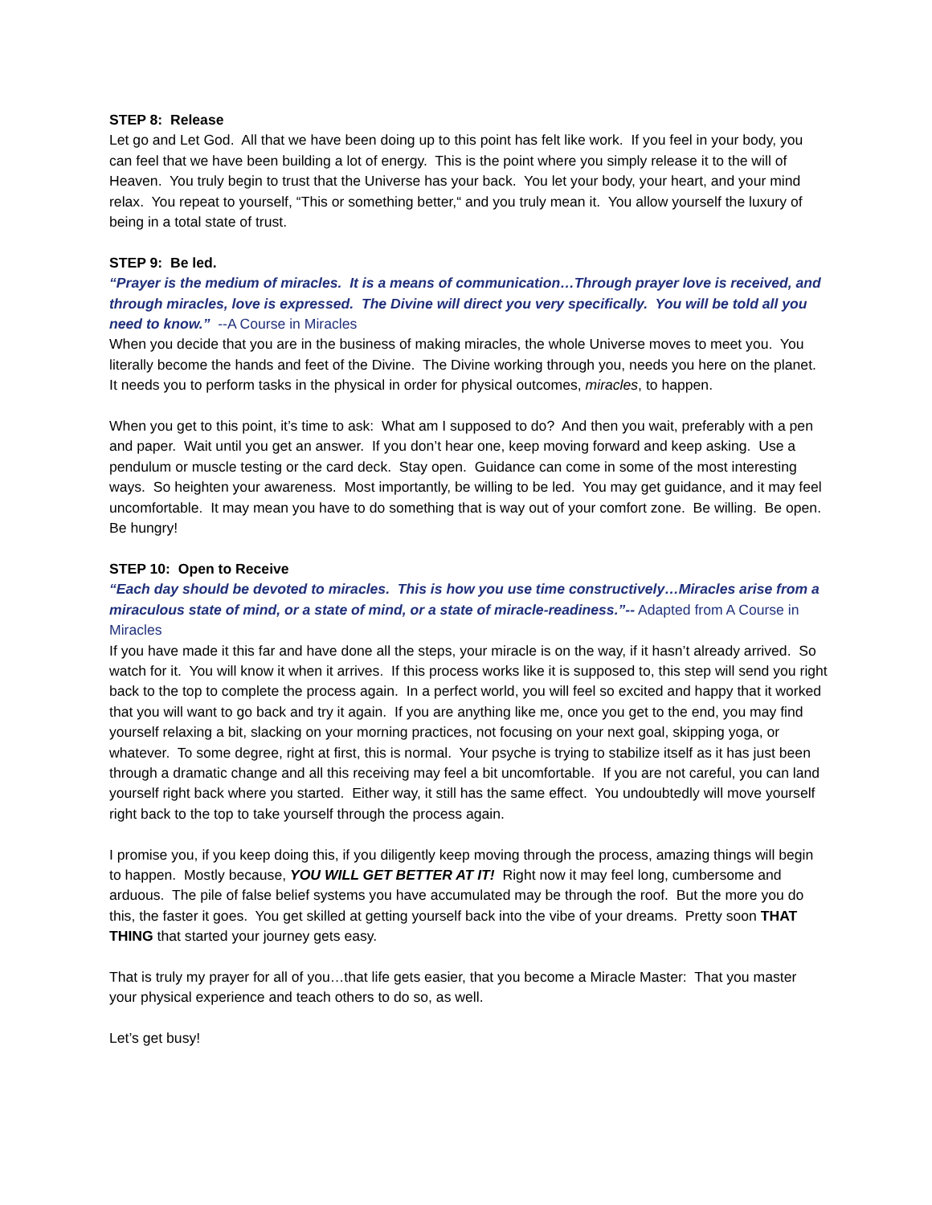STEP 8: Release
Let go and Let God. All that we have been doing up to this point has felt like work. If you feel in your body, you can feel that we have been building a lot of energy. This is the point where you simply release it to the will of Heaven. You truly begin to trust that the Universe has your back. You let your body, your heart, and your mind relax. You repeat to yourself, “This or something better,“ and you truly mean it. You allow yourself the luxury of being in a total state of trust.
STEP 9: Be led.
“Prayer is the medium of miracles. It is a means of communication…Through prayer love is received, and through miracles, love is expressed. The Divine will direct you very specifically. You will be told all you need to know.” --A Course in Miracles
When you decide that you are in the business of making miracles, the whole Universe moves to meet you. You literally become the hands and feet of the Divine. The Divine working through you, needs you here on the planet. It needs you to perform tasks in the physical in order for physical outcomes, miracles, to happen.
When you get to this point, it’s time to ask: What am I supposed to do? And then you wait, preferably with a pen and paper. Wait until you get an answer. If you don’t hear one, keep moving forward and keep asking. Use a pendulum or muscle testing or the card deck. Stay open. Guidance can come in some of the most interesting ways. So heighten your awareness. Most importantly, be willing to be led. You may get guidance, and it may feel uncomfortable. It may mean you have to do something that is way out of your comfort zone. Be willing. Be open. Be hungry!
STEP 10: Open to Receive
“Each day should be devoted to miracles. This is how you use time constructively…Miracles arise from a miraculous state of mind, or a state of mind, or a state of miracle-readiness.”-- Adapted from A Course in Miracles
If you have made it this far and have done all the steps, your miracle is on the way, if it hasn’t already arrived. So watch for it. You will know it when it arrives. If this process works like it is supposed to, this step will send you right back to the top to complete the process again. In a perfect world, you will feel so excited and happy that it worked that you will want to go back and try it again. If you are anything like me, once you get to the end, you may find yourself relaxing a bit, slacking on your morning practices, not focusing on your next goal, skipping yoga, or whatever. To some degree, right at first, this is normal. Your psyche is trying to stabilize itself as it has just been through a dramatic change and all this receiving may feel a bit uncomfortable. If you are not careful, you can land yourself right back where you started. Either way, it still has the same effect. You undoubtedly will move yourself right back to the top to take yourself through the process again.
I promise you, if you keep doing this, if you diligently keep moving through the process, amazing things will begin to happen. Mostly because, YOU WILL GET BETTER AT IT! Right now it may feel long, cumbersome and arduous. The pile of false belief systems you have accumulated may be through the roof. But the more you do this, the faster it goes. You get skilled at getting yourself back into the vibe of your dreams. Pretty soon THAT THING that started your journey gets easy.
That is truly my prayer for all of you…that life gets easier, that you become a Miracle Master: That you master your physical experience and teach others to do so, as well.
Let’s get busy!